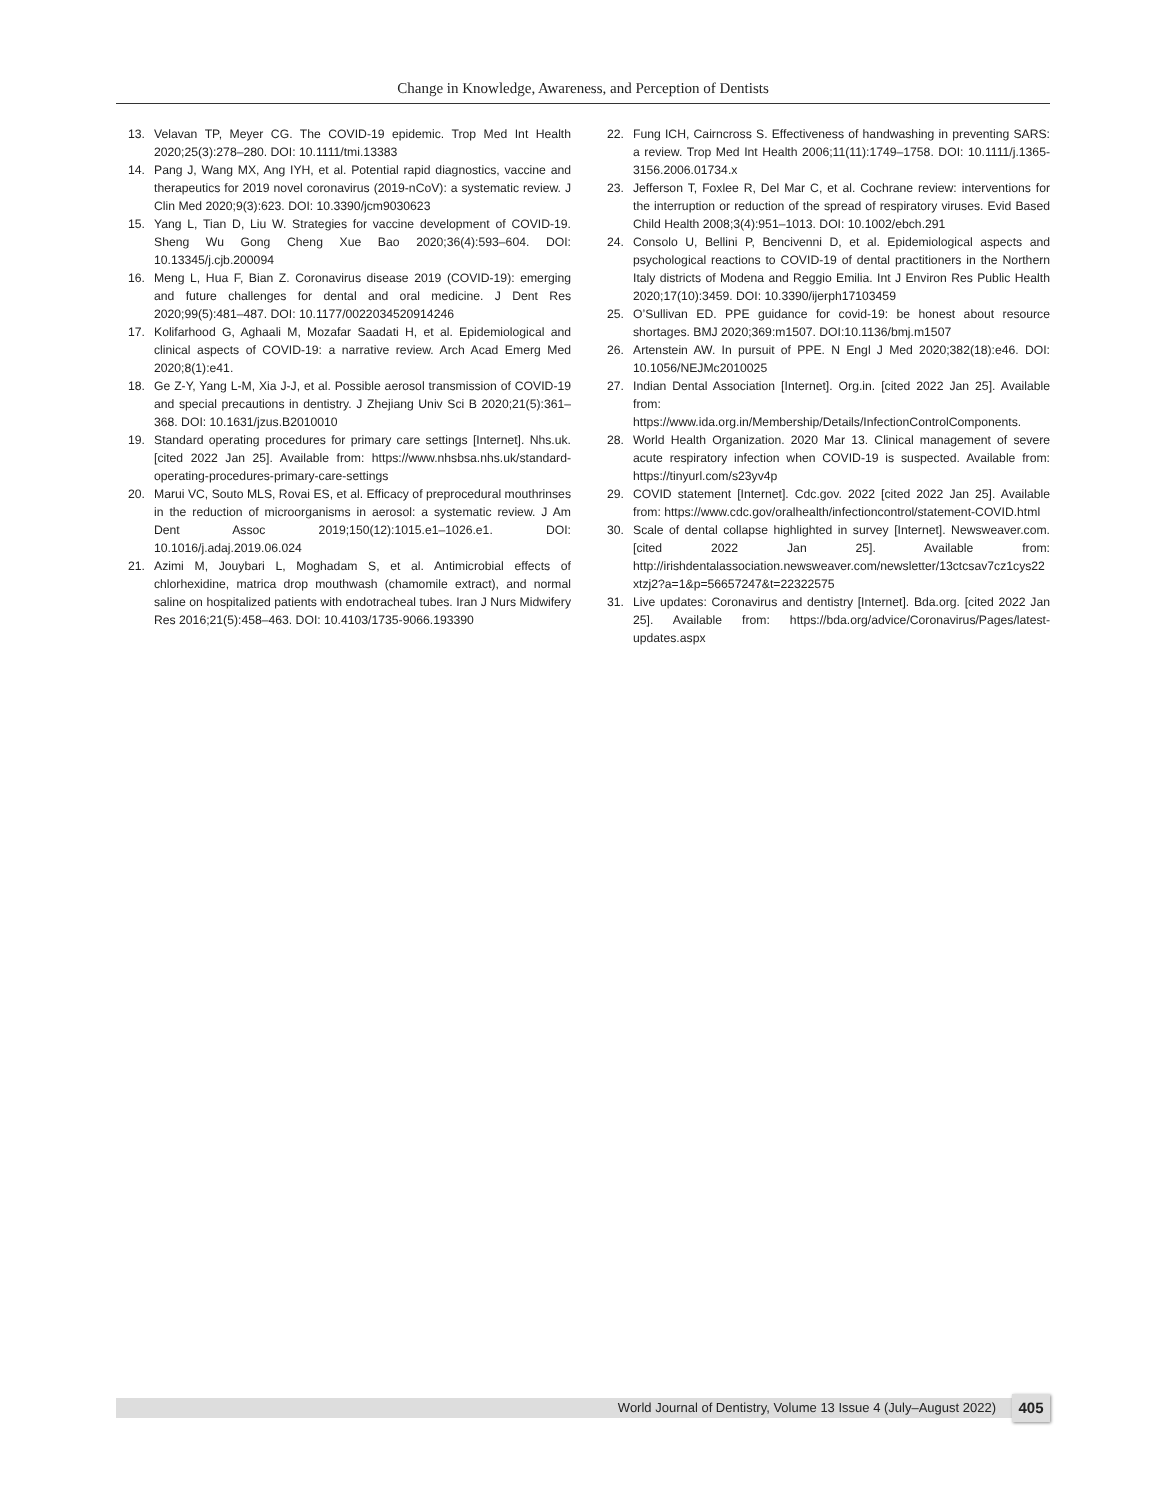Change in Knowledge, Awareness, and Perception of Dentists
13. Velavan TP, Meyer CG. The COVID-19 epidemic. Trop Med Int Health 2020;25(3):278–280. DOI: 10.1111/tmi.13383
14. Pang J, Wang MX, Ang IYH, et al. Potential rapid diagnostics, vaccine and therapeutics for 2019 novel coronavirus (2019-nCoV): a systematic review. J Clin Med 2020;9(3):623. DOI: 10.3390/jcm9030623
15. Yang L, Tian D, Liu W. Strategies for vaccine development of COVID-19. Sheng Wu Gong Cheng Xue Bao 2020;36(4):593–604. DOI: 10.13345/j.cjb.200094
16. Meng L, Hua F, Bian Z. Coronavirus disease 2019 (COVID-19): emerging and future challenges for dental and oral medicine. J Dent Res 2020;99(5):481–487. DOI: 10.1177/0022034520914246
17. Kolifarhood G, Aghaali M, Mozafar Saadati H, et al. Epidemiological and clinical aspects of COVID-19: a narrative review. Arch Acad Emerg Med 2020;8(1):e41.
18. Ge Z-Y, Yang L-M, Xia J-J, et al. Possible aerosol transmission of COVID-19 and special precautions in dentistry. J Zhejiang Univ Sci B 2020;21(5):361–368. DOI: 10.1631/jzus.B2010010
19. Standard operating procedures for primary care settings [Internet]. Nhs.uk. [cited 2022 Jan 25]. Available from: https://www.nhsbsa.nhs.uk/standard-operating-procedures-primary-care-settings
20. Marui VC, Souto MLS, Rovai ES, et al. Efficacy of preprocedural mouthrinses in the reduction of microorganisms in aerosol: a systematic review. J Am Dent Assoc 2019;150(12):1015.e1–1026.e1. DOI: 10.1016/j.adaj.2019.06.024
21. Azimi M, Jouybari L, Moghadam S, et al. Antimicrobial effects of chlorhexidine, matrica drop mouthwash (chamomile extract), and normal saline on hospitalized patients with endotracheal tubes. Iran J Nurs Midwifery Res 2016;21(5):458–463. DOI: 10.4103/1735-9066.193390
22. Fung ICH, Cairncross S. Effectiveness of handwashing in preventing SARS: a review. Trop Med Int Health 2006;11(11):1749–1758. DOI: 10.1111/j.1365-3156.2006.01734.x
23. Jefferson T, Foxlee R, Del Mar C, et al. Cochrane review: interventions for the interruption or reduction of the spread of respiratory viruses. Evid Based Child Health 2008;3(4):951–1013. DOI: 10.1002/ebch.291
24. Consolo U, Bellini P, Bencivenni D, et al. Epidemiological aspects and psychological reactions to COVID-19 of dental practitioners in the Northern Italy districts of Modena and Reggio Emilia. Int J Environ Res Public Health 2020;17(10):3459. DOI: 10.3390/ijerph17103459
25. O’Sullivan ED. PPE guidance for covid-19: be honest about resource shortages. BMJ 2020;369:m1507. DOI:10.1136/bmj.m1507
26. Artenstein AW. In pursuit of PPE. N Engl J Med 2020;382(18):e46. DOI: 10.1056/NEJMc2010025
27. Indian Dental Association [Internet]. Org.in. [cited 2022 Jan 25]. Available from: https://www.ida.org.in/Membership/Details/InfectionControlComponents.
28. World Health Organization. 2020 Mar 13. Clinical management of severe acute respiratory infection when COVID-19 is suspected. Available from: https://tinyurl.com/s23yv4p
29. COVID statement [Internet]. Cdc.gov. 2022 [cited 2022 Jan 25]. Available from: https://www.cdc.gov/oralhealth/infectioncontrol/statement-COVID.html
30. Scale of dental collapse highlighted in survey [Internet]. Newsweaver.com. [cited 2022 Jan 25]. Available from: http://irishdentalassociation.newsweaver.com/newsletter/13ctcsav7cz1cys22xtzj2?a=1&p=56657247&t=22322575
31. Live updates: Coronavirus and dentistry [Internet]. Bda.org. [cited 2022 Jan 25]. Available from: https://bda.org/advice/Coronavirus/Pages/latest-updates.aspx
World Journal of Dentistry, Volume 13 Issue 4 (July–August 2022) 405